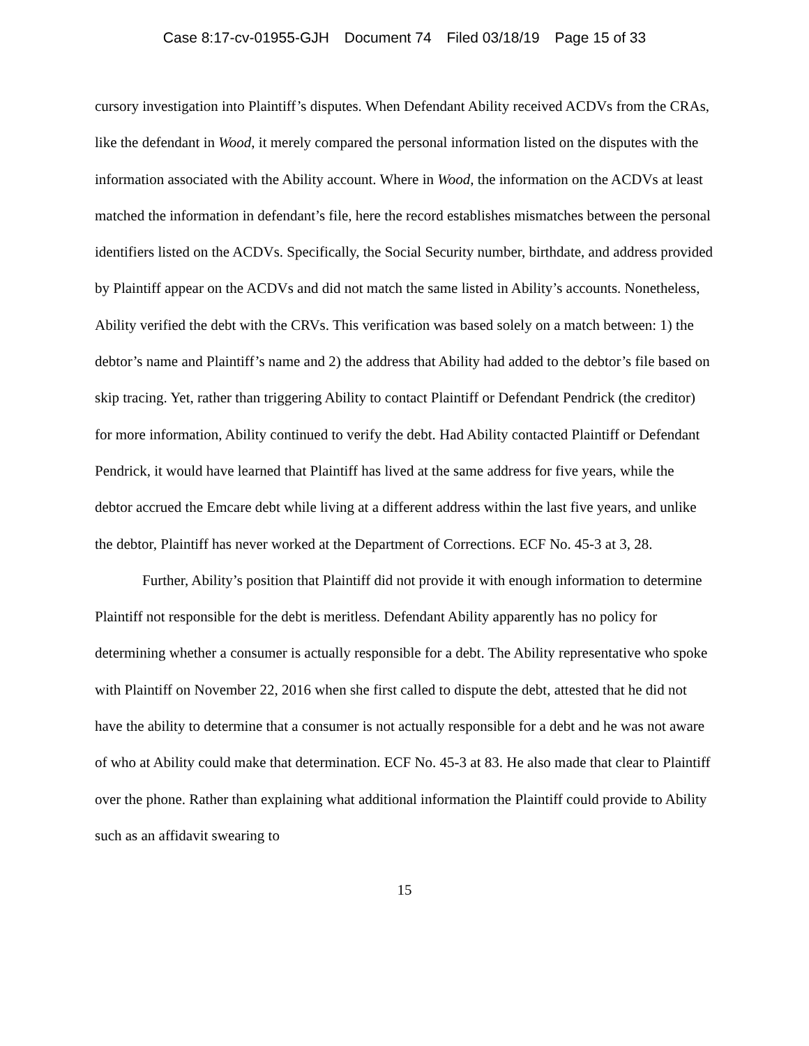Case 8:17-cv-01955-GJH Document 74 Filed 03/18/19 Page 15 of 33
cursory investigation into Plaintiff’s disputes. When Defendant Ability received ACDVs from the CRAs, like the defendant in Wood, it merely compared the personal information listed on the disputes with the information associated with the Ability account. Where in Wood, the information on the ACDVs at least matched the information in defendant’s file, here the record establishes mismatches between the personal identifiers listed on the ACDVs. Specifically, the Social Security number, birthdate, and address provided by Plaintiff appear on the ACDVs and did not match the same listed in Ability’s accounts. Nonetheless, Ability verified the debt with the CRVs. This verification was based solely on a match between: 1) the debtor’s name and Plaintiff’s name and 2) the address that Ability had added to the debtor’s file based on skip tracing. Yet, rather than triggering Ability to contact Plaintiff or Defendant Pendrick (the creditor) for more information, Ability continued to verify the debt. Had Ability contacted Plaintiff or Defendant Pendrick, it would have learned that Plaintiff has lived at the same address for five years, while the debtor accrued the Emcare debt while living at a different address within the last five years, and unlike the debtor, Plaintiff has never worked at the Department of Corrections. ECF No. 45-3 at 3, 28.
Further, Ability’s position that Plaintiff did not provide it with enough information to determine Plaintiff not responsible for the debt is meritless. Defendant Ability apparently has no policy for determining whether a consumer is actually responsible for a debt. The Ability representative who spoke with Plaintiff on November 22, 2016 when she first called to dispute the debt, attested that he did not have the ability to determine that a consumer is not actually responsible for a debt and he was not aware of who at Ability could make that determination. ECF No. 45-3 at 83. He also made that clear to Plaintiff over the phone. Rather than explaining what additional information the Plaintiff could provide to Ability such as an affidavit swearing to
15